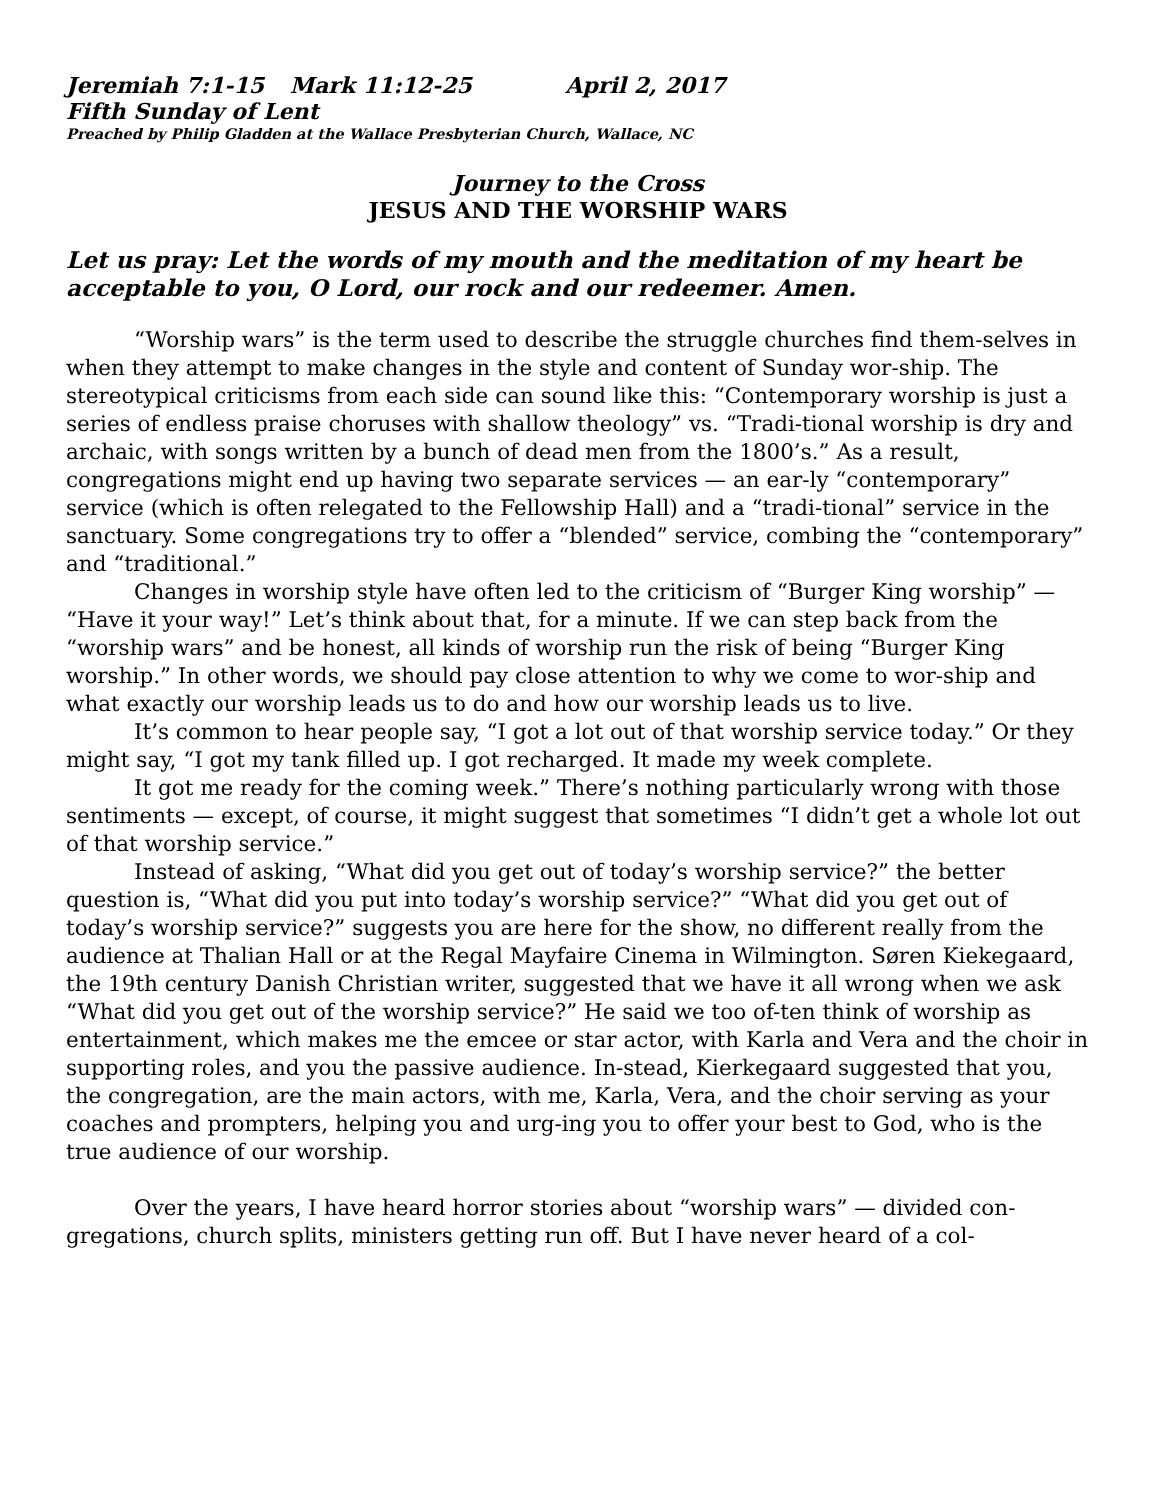Jeremiah 7:1-15 Mark 11:12-25 April 2, 2017
Fifth Sunday of Lent
Preached by Philip Gladden at the Wallace Presbyterian Church, Wallace, NC
Journey to the Cross
JESUS AND THE WORSHIP WARS
Let us pray: Let the words of my mouth and the meditation of my heart be acceptable to you, O Lord, our rock and our redeemer. Amen.
“Worship wars” is the term used to describe the struggle churches find them-selves in when they attempt to make changes in the style and content of Sunday wor-ship. The stereotypical criticisms from each side can sound like this: “Contemporary worship is just a series of endless praise choruses with shallow theology” vs. “Tradi-tional worship is dry and archaic, with songs written by a bunch of dead men from the 1800’s.” As a result, congregations might end up having two separate services — an ear-ly “contemporary” service (which is often relegated to the Fellowship Hall) and a “tradi-tional” service in the sanctuary. Some congregations try to offer a “blended” service, combing the “contemporary” and “traditional.”
Changes in worship style have often led to the criticism of “Burger King worship” — “Have it your way!” Let’s think about that, for a minute. If we can step back from the “worship wars” and be honest, all kinds of worship run the risk of being “Burger King worship.” In other words, we should pay close attention to why we come to wor-ship and what exactly our worship leads us to do and how our worship leads us to live.
It’s common to hear people say, “I got a lot out of that worship service today.” Or they might say, “I got my tank filled up. I got recharged. It made my week complete.
It got me ready for the coming week.” There’s nothing particularly wrong with those sentiments — except, of course, it might suggest that sometimes “I didn’t get a whole lot out of that worship service.”
Instead of asking, “What did you get out of today’s worship service?” the better question is, “What did you put into today’s worship service?” “What did you get out of today’s worship service?” suggests you are here for the show, no different really from the audience at Thalian Hall or at the Regal Mayfaire Cinema in Wilmington. Søren Kiekegaard, the 19th century Danish Christian writer, suggested that we have it all wrong when we ask “What did you get out of the worship service?” He said we too of-ten think of worship as entertainment, which makes me the emcee or star actor, with Karla and Vera and the choir in supporting roles, and you the passive audience. In-stead, Kierkegaard suggested that you, the congregation, are the main actors, with me, Karla, Vera, and the choir serving as your coaches and prompters, helping you and urg-ing you to offer your best to God, who is the true audience of our worship.
Over the years, I have heard horror stories about “worship wars” — divided con-gregations, church splits, ministers getting run off. But I have never heard of a col-